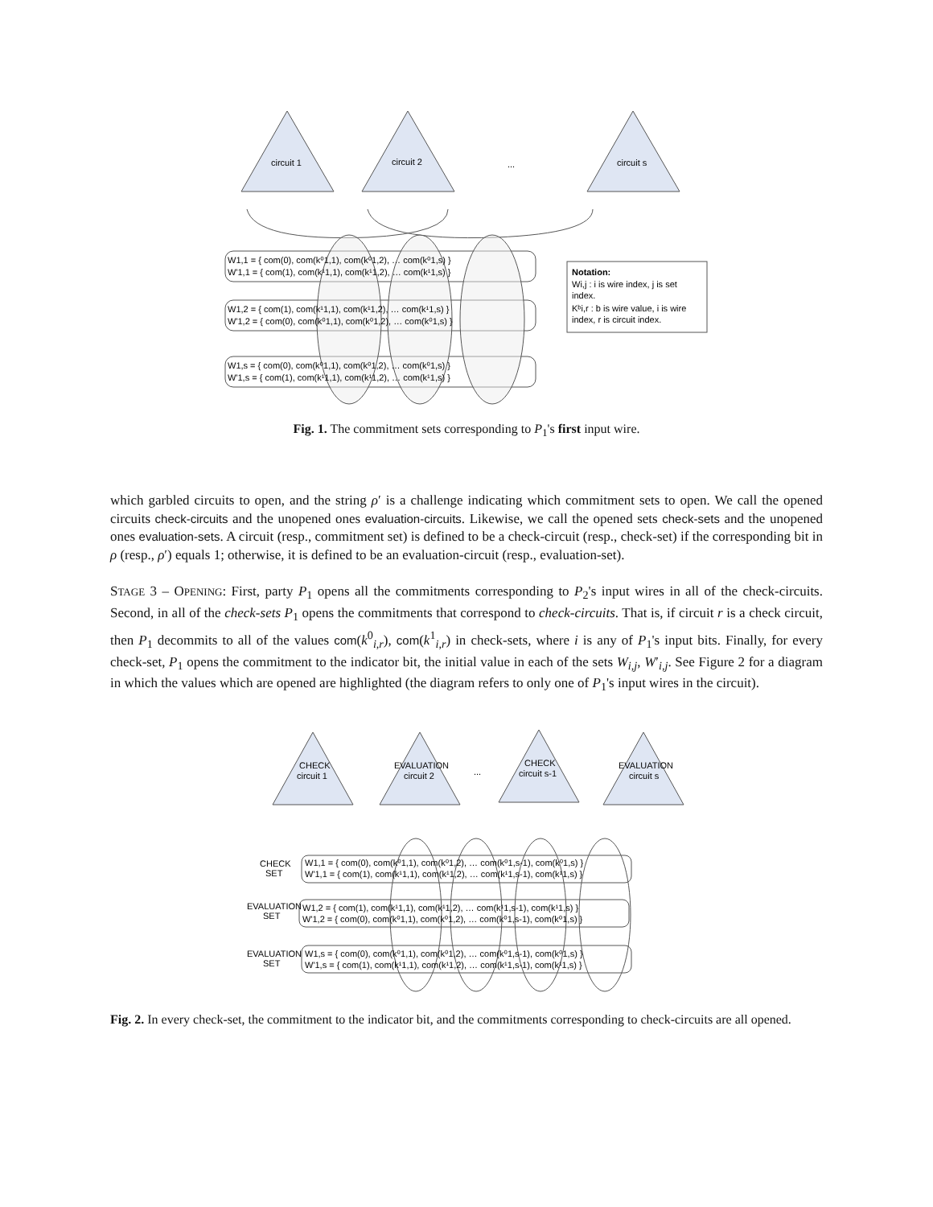circuit 1
circuit 2
circuit s
...
W1,1 = { com(0), com(k⁰1,1), com(k⁰1,2), … com(k⁰1,s) }
W'1,1 = { com(1), com(k¹1,1), com(k¹1,2), … com(k¹1,s) }
W1,2 = { com(1), com(k¹1,1), com(k¹1,2), … com(k¹1,s) }
W'1,2 = { com(0), com(k⁰1,1), com(k⁰1,2), … com(k⁰1,s) }
W1,s = { com(0), com(k⁰1,1), com(k⁰1,2), … com(k⁰1,s) }
W'1,s = { com(1), com(k¹1,1), com(k¹1,2), … com(k¹1,s) }
Notation:
Wi,j : i is wire index, j is set
index.
Kᵇi,r : b is wire value, i is wire
index, r is circuit index.
Fig. 1. The commitment sets corresponding to P<sub>1</sub>'s first input wire.
which garbled circuits to open, and the string ρ′ is a challenge indicating which commitment sets to open. We call the opened circuits check-circuits and the unopened ones evaluation-circuits. Likewise, we call the opened sets check-sets and the unopened ones evaluation-sets. A circuit (resp., commitment set) is defined to be a check-circuit (resp., check-set) if the corresponding bit in ρ (resp., ρ′) equals 1; otherwise, it is defined to be an evaluation-circuit (resp., evaluation-set).
STAGE 3 – OPENING: First, party P<sub>1</sub> opens all the commitments corresponding to P<sub>2</sub>'s input wires in all of the check-circuits. Second, in all of the check-sets P<sub>1</sub> opens the commitments that correspond to check-circuits. That is, if circuit r is a check circuit, then P<sub>1</sub> decommits to all of the values com(k<sup>0</sup><sub>i,r</sub>), com(k<sup>1</sup><sub>i,r</sub>) in check-sets, where i is any of P<sub>1</sub>'s input bits. Finally, for every check-set, P<sub>1</sub> opens the commitment to the indicator bit, the initial value in each of the sets W<sub>i,j</sub>, W′<sub>i,j</sub>. See Figure 2 for a diagram in which the values which are opened are highlighted (the diagram refers to only one of P<sub>1</sub>'s input wires in the circuit).
CHECK
circuit 1
EVALUATION
circuit 2
CHECK
circuit s-1
EVALUATION
circuit s
...
CHECK
SET
EVALUATION
SET
EVALUATION
SET
W1,1 = { com(0), com(k⁰1,1), com(k⁰1,2), … com(k⁰1,s-1), com(k⁰1,s) }
W'1,1 = { com(1), com(k¹1,1), com(k¹1,2), … com(k¹1,s-1), com(k¹1,s) }
W1,2 = { com(1), com(k¹1,1), com(k¹1,2), … com(k¹1,s-1), com(k¹1,s) }
W'1,2 = { com(0), com(k⁰1,1), com(k⁰1,2), … com(k⁰1,s-1), com(k⁰1,s) }
W1,s = { com(0), com(k⁰1,1), com(k⁰1,2), … com(k⁰1,s-1), com(k⁰1,s) }
W'1,s = { com(1), com(k¹1,1), com(k¹1,2), … com(k¹1,s-1), com(k¹1,s) }
Fig. 2. In every check-set, the commitment to the indicator bit, and the commitments corresponding to check-circuits are all opened.